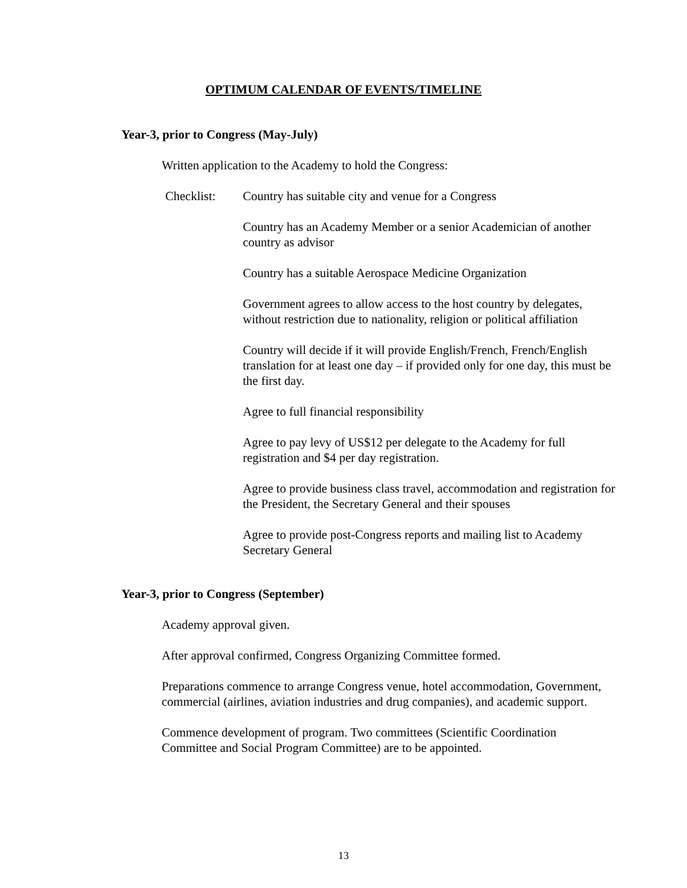OPTIMUM CALENDAR OF EVENTS/TIMELINE
Year-3, prior to Congress (May-July)
Written application to the Academy to hold the Congress:
Checklist: Country has suitable city and venue for a Congress
Country has an Academy Member or a senior Academician of another country as advisor
Country has a suitable Aerospace Medicine Organization
Government agrees to allow access to the host country by delegates, without restriction due to nationality, religion or political affiliation
Country will decide if it will provide English/French, French/English translation for at least one day – if provided only for one day, this must be the first day.
Agree to full financial responsibility
Agree to pay levy of US$12 per delegate to the Academy for full registration and $4 per day registration.
Agree to provide business class travel, accommodation and registration for the President, the Secretary General and their spouses
Agree to provide post-Congress reports and mailing list to Academy Secretary General
Year-3, prior to Congress (September)
Academy approval given.
After approval confirmed, Congress Organizing Committee formed.
Preparations commence to arrange Congress venue, hotel accommodation, Government, commercial (airlines, aviation industries and drug companies), and academic support.
Commence development of program. Two committees (Scientific Coordination Committee and Social Program Committee) are to be appointed.
13